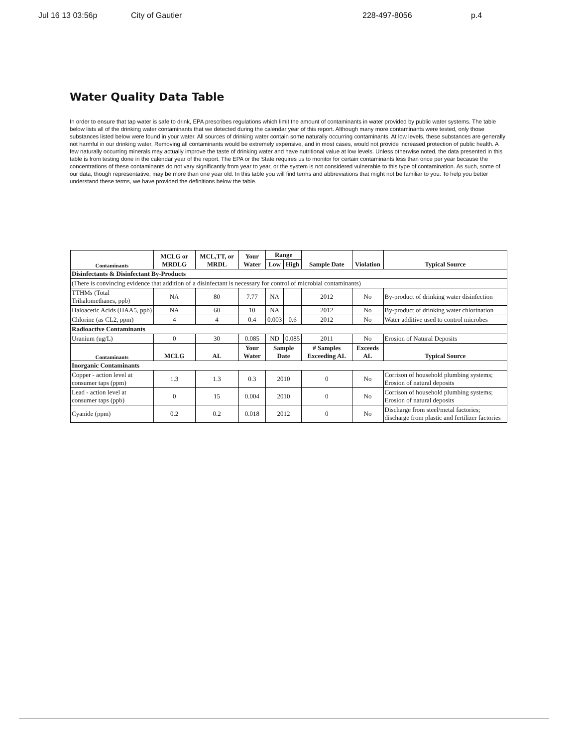Jul 16 13 03:56p City of Gautier 228-497-8056 p.4
Water Quality Data Table
In order to ensure that tap water is safe to drink, EPA prescribes regulations which limit the amount of contaminants in water provided by public water systems. The table below lists all of the drinking water contaminants that we detected during the calendar year of this report. Although many more contaminants were tested, only those substances listed below were found in your water. All sources of drinking water contain some naturally occurring contaminants. At low levels, these substances are generally not harmful in our drinking water. Removing all contaminants would be extremely expensive, and in most cases, would not provide increased protection of public health. A few naturally occurring minerals may actually improve the taste of drinking water and have nutritional value at low levels. Unless otherwise noted, the data presented in this table is from testing done in the calendar year of the report. The EPA or the State requires us to monitor for certain contaminants less than once per year because the concentrations of these contaminants do not vary significantly from year to year, or the system is not considered vulnerable to this type of contamination. As such, some of our data, though representative, may be more than one year old. In this table you will find terms and abbreviations that might not be familiar to you. To help you better understand these terms, we have provided the definitions below the table.
| Contaminants | MCLG or MRDLG | MCL,TT, or MRDL | Your Water | Range | | Sample Date | Violation | Typical Source |
| --- | --- | --- | --- | --- | --- | --- | --- | --- |
| | | | | Low | High | | | |
| Disinfectants & Disinfectant By-Products | | | | | | | | |
| (There is convincing evidence that addition of a disinfectant is necessary for control of microbial contaminants) | | | | | | | | |
| TTHMs (Total Trihalomethanes, ppb) | NA | 80 | 7.77 | NA | | 2012 | No | By-product of drinking water disinfection |
| Haloacetic Acids (HAA5, ppb) | NA | 60 | 10 | NA | | 2012 | No | By-product of drinking water chlorination |
| Chlorine (as CL2, ppm) | 4 | 4 | 0.4 | 0.003 | 0.6 | 2012 | No | Water additive used to control microbes |
| Radioactive Contaminants | | | | | | | | |
| Uranium (ug/L) | 0 | 30 | 0.085 | ND | 0.085 | 2011 | No | Erosion of Natural Deposits |
| Contaminants | MCLG | AL | Your Water | Sample Date | | # Samples Exceeding AL | Exceeds AL | Typical Source |
| Inorganic Contaminants | | | | | | | | |
| Copper - action level at consumer taps (ppm) | 1.3 | 1.3 | 0.3 | 2010 | | 0 | No | Corrison of household plumbing systems; Erosion of natural deposits |
| Lead - action level at consumer taps (ppb) | 0 | 15 | 0.004 | 2010 | | 0 | No | Corrison of household plumbing systems; Erosion of natural deposits |
| Cyanide (ppm) | 0.2 | 0.2 | 0.018 | 2012 | | 0 | No | Discharge from steel/metal factories; discharge from plastic and fertilizer factories |